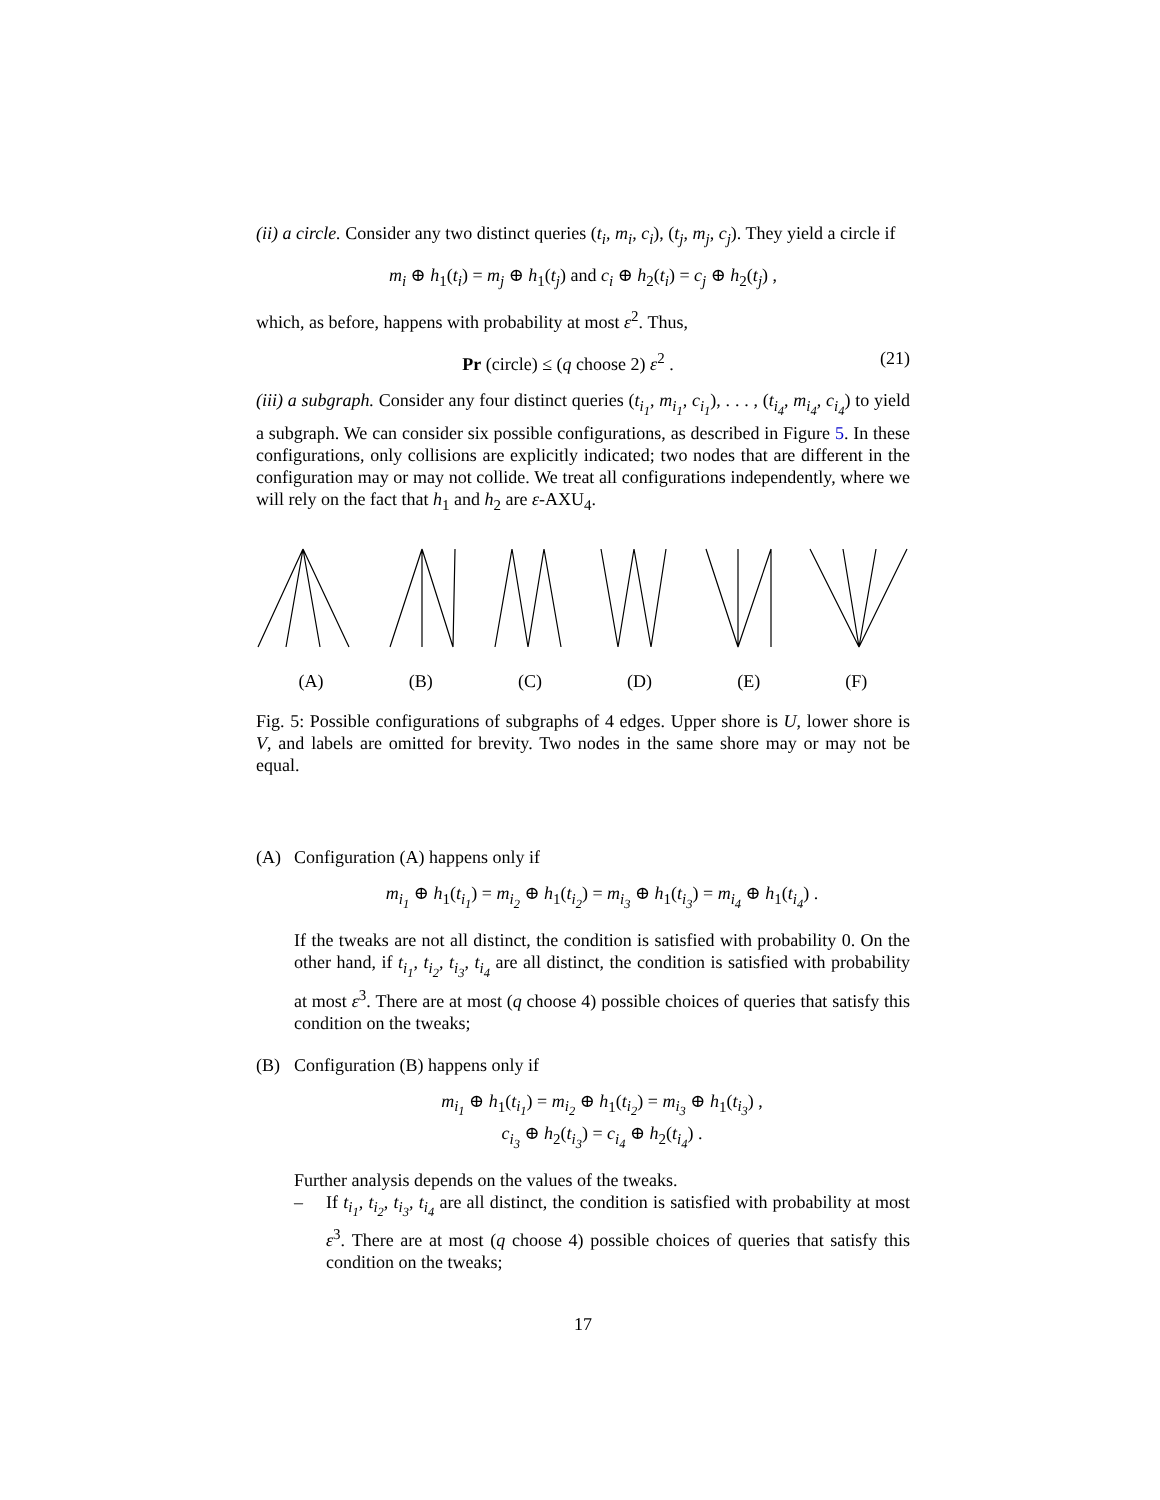(ii) a circle. Consider any two distinct queries (t<sub>i</sub>, m<sub>i</sub>, c<sub>i</sub>), (t<sub>j</sub>, m<sub>j</sub>, c<sub>j</sub>). They yield a circle if
m<sub>i</sub> ⊕ h<sub>1</sub>(t<sub>i</sub>) = m<sub>j</sub> ⊕ h<sub>1</sub>(t<sub>j</sub>) and c<sub>i</sub> ⊕ h<sub>2</sub>(t<sub>i</sub>) = c<sub>j</sub> ⊕ h<sub>2</sub>(t<sub>j</sub>) ,
which, as before, happens with probability at most ε<sup>2</sup>. Thus,
Pr (circle) ≤ (q choose 2) ε<sup>2</sup> . (21)
(iii) a subgraph. Consider any four distinct queries (t<sub>i<sub>1</sub></sub>, m<sub>i<sub>1</sub></sub>, c<sub>i<sub>1</sub></sub>), . . . , (t<sub>i<sub>4</sub></sub>, m<sub>i<sub>4</sub></sub>, c<sub>i<sub>4</sub></sub>) to yield a subgraph. We can consider six possible configurations, as described in Figure 5. In these configurations, only collisions are explicitly indicated; two nodes that are different in the configuration may or may not collide. We treat all configurations independently, where we will rely on the fact that h<sub>1</sub> and h<sub>2</sub> are ε-AXU<sub>4</sub>.
(A) (B) (C) (D) (E) (F)
Fig. 5: Possible configurations of subgraphs of 4 edges. Upper shore is U, lower shore is V, and labels are omitted for brevity. Two nodes in the same shore may or may not be equal.
(A) Configuration (A) happens only if
m<sub>i<sub>1</sub></sub> ⊕ h<sub>1</sub>(t<sub>i<sub>1</sub></sub>) = m<sub>i<sub>2</sub></sub> ⊕ h<sub>1</sub>(t<sub>i<sub>2</sub></sub>) = m<sub>i<sub>3</sub></sub> ⊕ h<sub>1</sub>(t<sub>i<sub>3</sub></sub>) = m<sub>i<sub>4</sub></sub> ⊕ h<sub>1</sub>(t<sub>i<sub>4</sub></sub>) .
If the tweaks are not all distinct, the condition is satisfied with probability 0. On the other hand, if t<sub>i<sub>1</sub></sub>, t<sub>i<sub>2</sub></sub>, t<sub>i<sub>3</sub></sub>, t<sub>i<sub>4</sub></sub> are all distinct, the condition is satisfied with probability at most ε<sup>3</sup>. There are at most (q choose 4) possible choices of queries that satisfy this condition on the tweaks;
(B) Configuration (B) happens only if
m<sub>i<sub>1</sub></sub> ⊕ h<sub>1</sub>(t<sub>i<sub>1</sub></sub>) = m<sub>i<sub>2</sub></sub> ⊕ h<sub>1</sub>(t<sub>i<sub>2</sub></sub>) = m<sub>i<sub>3</sub></sub> ⊕ h<sub>1</sub>(t<sub>i<sub>3</sub></sub>) ,
c<sub>i<sub>3</sub></sub> ⊕ h<sub>2</sub>(t<sub>i<sub>3</sub></sub>) = c<sub>i<sub>4</sub></sub> ⊕ h<sub>2</sub>(t<sub>i<sub>4</sub></sub>) .
Further analysis depends on the values of the tweaks.
– If t<sub>i<sub>1</sub></sub>, t<sub>i<sub>2</sub></sub>, t<sub>i<sub>3</sub></sub>, t<sub>i<sub>4</sub></sub> are all distinct, the condition is satisfied with probability at most ε<sup>3</sup>. There are at most (q choose 4) possible choices of queries that satisfy this condition on the tweaks;
17